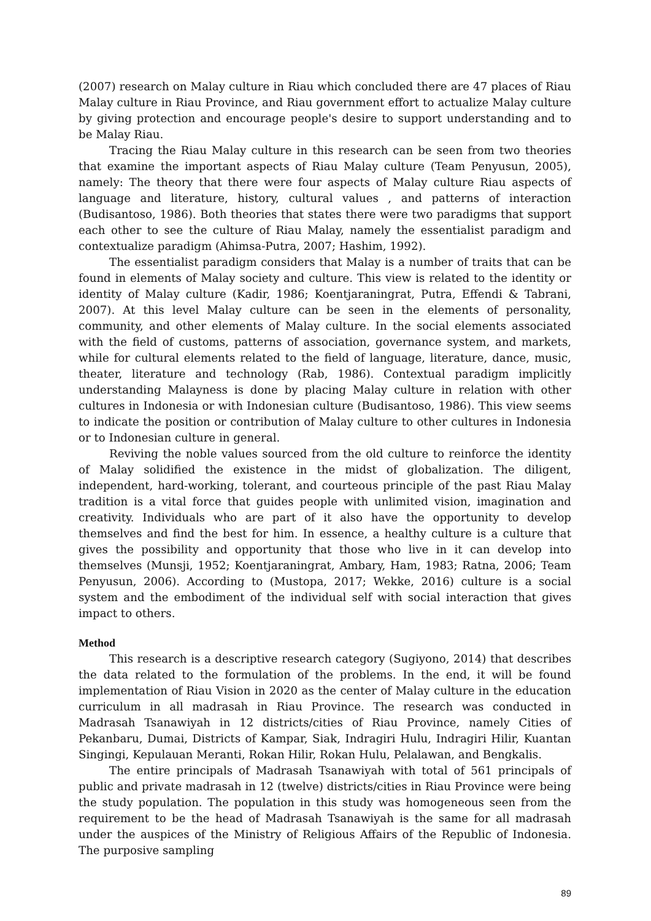(2007) research on Malay culture in Riau which concluded there are 47 places of Riau Malay culture in Riau Province, and Riau government effort to actualize Malay culture by giving protection and encourage people's desire to support understanding and to be Malay Riau.
Tracing the Riau Malay culture in this research can be seen from two theories that examine the important aspects of Riau Malay culture (Team Penyusun, 2005), namely: The theory that there were four aspects of Malay culture Riau aspects of language and literature, history, cultural values , and patterns of interaction (Budisantoso, 1986). Both theories that states there were two paradigms that support each other to see the culture of Riau Malay, namely the essentialist paradigm and contextualize paradigm (Ahimsa-Putra, 2007; Hashim, 1992).
The essentialist paradigm considers that Malay is a number of traits that can be found in elements of Malay society and culture. This view is related to the identity or identity of Malay culture (Kadir, 1986; Koentjaraningrat, Putra, Effendi & Tabrani, 2007). At this level Malay culture can be seen in the elements of personality, community, and other elements of Malay culture. In the social elements associated with the field of customs, patterns of association, governance system, and markets, while for cultural elements related to the field of language, literature, dance, music, theater, literature and technology (Rab, 1986). Contextual paradigm implicitly understanding Malayness is done by placing Malay culture in relation with other cultures in Indonesia or with Indonesian culture (Budisantoso, 1986). This view seems to indicate the position or contribution of Malay culture to other cultures in Indonesia or to Indonesian culture in general.
Reviving the noble values sourced from the old culture to reinforce the identity of Malay solidified the existence in the midst of globalization. The diligent, independent, hard-working, tolerant, and courteous principle of the past Riau Malay tradition is a vital force that guides people with unlimited vision, imagination and creativity. Individuals who are part of it also have the opportunity to develop themselves and find the best for him. In essence, a healthy culture is a culture that gives the possibility and opportunity that those who live in it can develop into themselves (Munsji, 1952; Koentjaraningrat, Ambary, Ham, 1983; Ratna, 2006; Team Penyusun, 2006). According to (Mustopa, 2017; Wekke, 2016) culture is a social system and the embodiment of the individual self with social interaction that gives impact to others.
Method
This research is a descriptive research category (Sugiyono, 2014) that describes the data related to the formulation of the problems. In the end, it will be found implementation of Riau Vision in 2020 as the center of Malay culture in the education curriculum in all madrasah in Riau Province. The research was conducted in Madrasah Tsanawiyah in 12 districts/cities of Riau Province, namely Cities of Pekanbaru, Dumai, Districts of Kampar, Siak, Indragiri Hulu, Indragiri Hilir, Kuantan Singingi, Kepulauan Meranti, Rokan Hilir, Rokan Hulu, Pelalawan, and Bengkalis.
The entire principals of Madrasah Tsanawiyah with total of 561 principals of public and private madrasah in 12 (twelve) districts/cities in Riau Province were being the study population. The population in this study was homogeneous seen from the requirement to be the head of Madrasah Tsanawiyah is the same for all madrasah under the auspices of the Ministry of Religious Affairs of the Republic of Indonesia. The purposive sampling
89